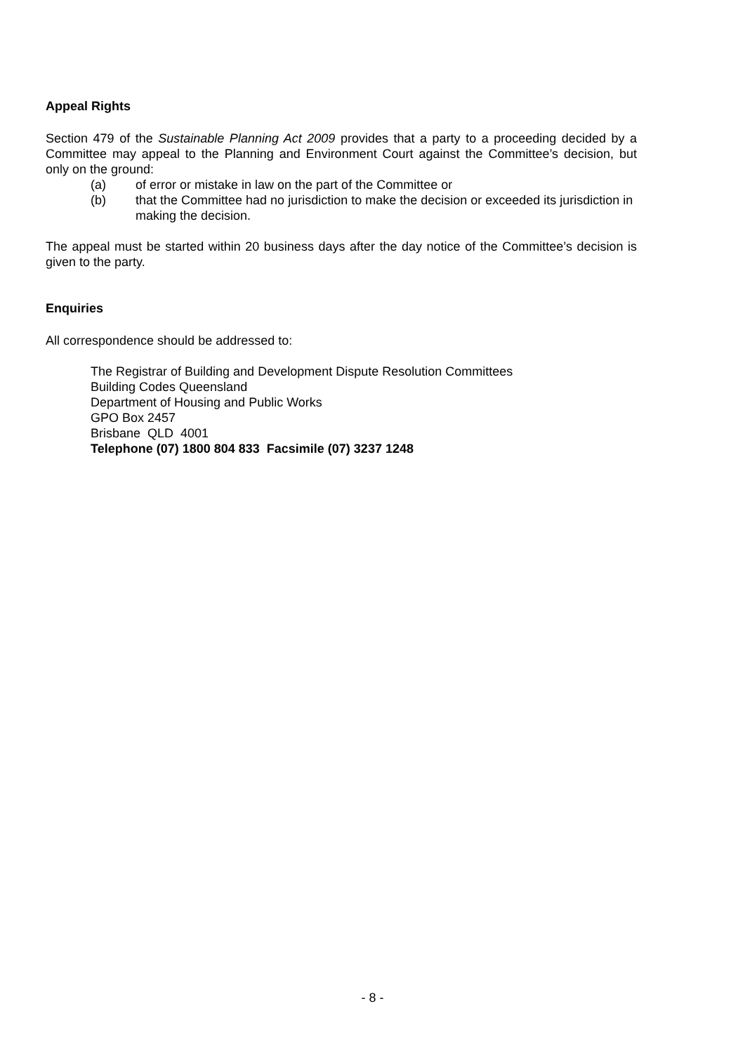Appeal Rights
Section 479 of the Sustainable Planning Act 2009 provides that a party to a proceeding decided by a Committee may appeal to the Planning and Environment Court against the Committee’s decision, but only on the ground:
(a) of error or mistake in law on the part of the Committee or
(b) that the Committee had no jurisdiction to make the decision or exceeded its jurisdiction in making the decision.
The appeal must be started within 20 business days after the day notice of the Committee’s decision is given to the party.
Enquiries
All correspondence should be addressed to:
The Registrar of Building and Development Dispute Resolution Committees
Building Codes Queensland
Department of Housing and Public Works
GPO Box 2457
Brisbane QLD 4001
Telephone (07) 1800 804 833 Facsimile (07) 3237 1248
- 8 -